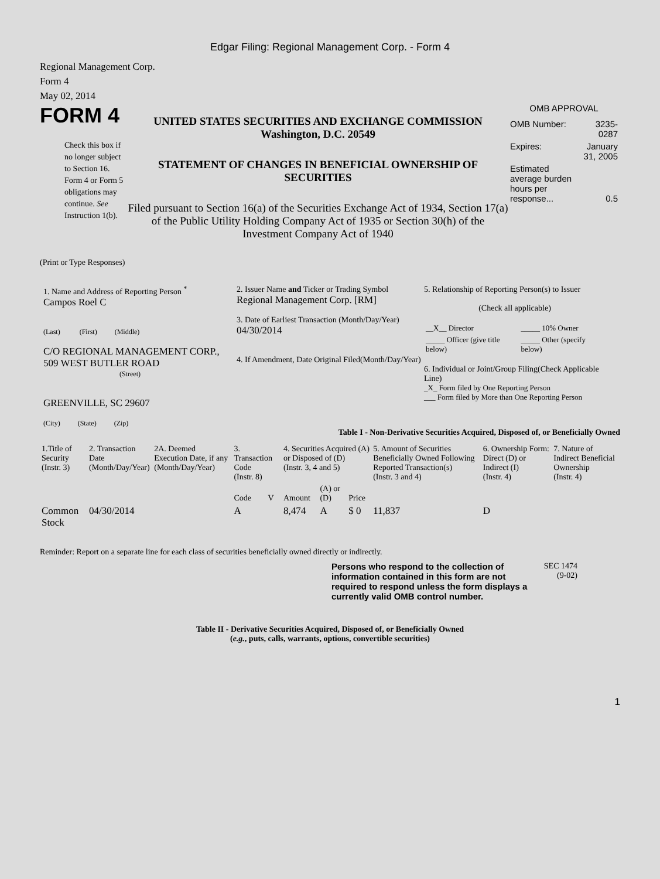Edgar Filing: Regional Management Corp. - Form 4
Regional Management Corp.
Form 4
May 02, 2014
FORM 4
Check this box if no longer subject to Section 16. Form 4 or Form 5 obligations may continue. See Instruction 1(b).
UNITED STATES SECURITIES AND EXCHANGE COMMISSION
Washington, D.C. 20549
STATEMENT OF CHANGES IN BENEFICIAL OWNERSHIP OF SECURITIES
Filed pursuant to Section 16(a) of the Securities Exchange Act of 1934, Section 17(a) of the Public Utility Holding Company Act of 1935 or Section 30(h) of the Investment Company Act of 1940
OMB APPROVAL
| OMB Number: | 3235-0287 |
| Expires: | January 31, 2005 |
| Estimated average burden hours per response... | 0.5 |
(Print or Type Responses)
1. Name and Address of Reporting Person <sup>*</sup>
Campos Roel C
(Last) (First) (Middle)
C/O REGIONAL MANAGEMENT CORP., 509 WEST BUTLER ROAD
(Street)
GREENVILLE, SC 29607
(City) (State) (Zip)
2. Issuer Name and Ticker or Trading Symbol
Regional Management Corp. [RM]
3. Date of Earliest Transaction (Month/Day/Year)
04/30/2014
4. If Amendment, Date Original Filed(Month/Day/Year)
5. Relationship of Reporting Person(s) to Issuer
(Check all applicable)
| __X__ Director | _____ 10% Owner |
| _____ Officer (give title below) | _____ Other (specify below) |
6. Individual or Joint/Group Filing(Check Applicable Line)
_X_ Form filed by One Reporting Person
___ Form filed by More than One Reporting Person
Table I - Non-Derivative Securities Acquired, Disposed of, or Beneficially Owned
| 1.Title of Security (Instr. 3) | 2. Transaction Date (Month/Day/Year) | 2A. Deemed Execution Date, if any (Month/Day/Year) | 3. Transaction Code (Instr. 8) | | 4. Securities Acquired (A) or Disposed of (D) (Instr. 3, 4 and 5) | | | 5. Amount of Securities Beneficially Owned Following Reported Transaction(s) (Instr. 3 and 4) | 6. Ownership Form: Direct (D) or Indirect (I) (Instr. 4) | 7. Nature of Indirect Beneficial Ownership (Instr. 4) |
| --- | --- | --- | --- | --- | --- | --- | --- | --- | --- | --- |
| | | | Code | V | Amount | (A) or (D) | Price | | | |
| Common Stock | 04/30/2014 | | A | | 8,474 | A | $ 0 | 11,837 | D | |
Reminder: Report on a separate line for each class of securities beneficially owned directly or indirectly.
Persons who respond to the collection of information contained in this form are not required to respond unless the form displays a currently valid OMB control number.
SEC 1474
(9-02)
Table II - Derivative Securities Acquired, Disposed of, or Beneficially Owned
(e.g., puts, calls, warrants, options, convertible securities)
1